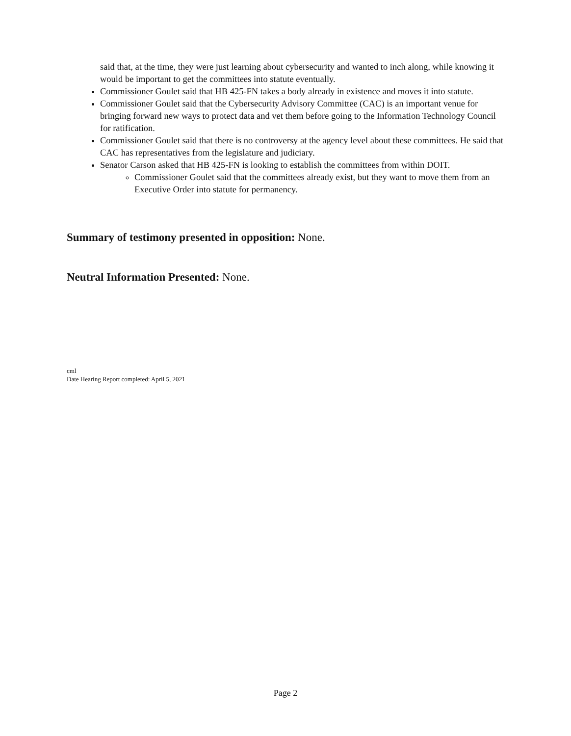said that, at the time, they were just learning about cybersecurity and wanted to inch along, while knowing it would be important to get the committees into statute eventually.
Commissioner Goulet said that HB 425-FN takes a body already in existence and moves it into statute.
Commissioner Goulet said that the Cybersecurity Advisory Committee (CAC) is an important venue for bringing forward new ways to protect data and vet them before going to the Information Technology Council for ratification.
Commissioner Goulet said that there is no controversy at the agency level about these committees. He said that CAC has representatives from the legislature and judiciary.
Senator Carson asked that HB 425-FN is looking to establish the committees from within DOIT.
Commissioner Goulet said that the committees already exist, but they want to move them from an Executive Order into statute for permanency.
Summary of testimony presented in opposition: None.
Neutral Information Presented: None.
cml
Date Hearing Report completed: April 5, 2021
Page 2